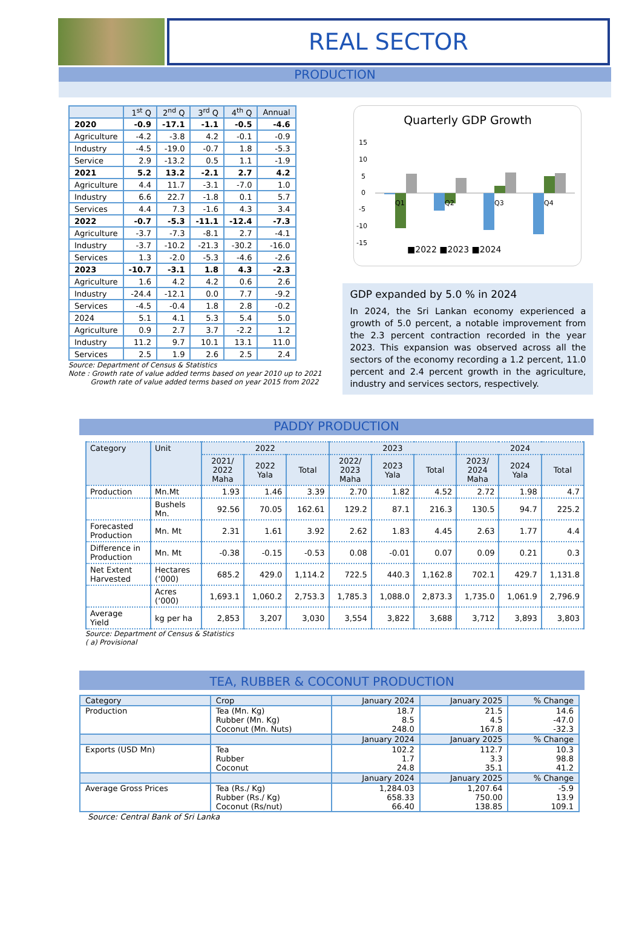REAL SECTOR
PRODUCTION
| | 1<sup>st</sup> Q | 2<sup>nd</sup> Q | 3<sup>rd</sup> Q | 4<sup>th</sup> Q | Annual |
| --- | --- | --- | --- | --- | --- |
| 2020 | -0.9 | -17.1 | -1.1 | -0.5 | -4.6 |
| Agriculture | -4.2 | -3.8 | 4.2 | -0.1 | -0.9 |
| Industry | -4.5 | -19.0 | -0.7 | 1.8 | -5.3 |
| Service | 2.9 | -13.2 | 0.5 | 1.1 | -1.9 |
| 2021 | 5.2 | 13.2 | -2.1 | 2.7 | 4.2 |
| Agriculture | 4.4 | 11.7 | -3.1 | -7.0 | 1.0 |
| Industry | 6.6 | 22.7 | -1.8 | 0.1 | 5.7 |
| Services | 4.4 | 7.3 | -1.6 | 4.3 | 3.4 |
| 2022 | -0.7 | -5.3 | -11.1 | -12.4 | -7.3 |
| Agriculture | -3.7 | -7.3 | -8.1 | 2.7 | -4.1 |
| Industry | -3.7 | -10.2 | -21.3 | -30.2 | -16.0 |
| Services | 1.3 | -2.0 | -5.3 | -4.6 | -2.6 |
| 2023 | -10.7 | -3.1 | 1.8 | 4.3 | -2.3 |
| Agriculture | 1.6 | 4.2 | 4.2 | 0.6 | 2.6 |
| Industry | -24.4 | -12.1 | 0.0 | 7.7 | -9.2 |
| Services | -4.5 | -0.4 | 1.8 | 2.8 | -0.2 |
| 2024 | 5.1 | 4.1 | 5.3 | 5.4 | 5.0 |
| Agriculture | 0.9 | 2.7 | 3.7 | -2.2 | 1.2 |
| Industry | 11.2 | 9.7 | 10.1 | 13.1 | 11.0 |
| Services | 2.5 | 1.9 | 2.6 | 2.5 | 2.4 |
Source: Department of Census & Statistics
Note : Growth rate of value added terms based on year 2010 up to 2021
Growth rate of value added terms based on year 2015 from 2022
Quarterly GDP Growth
15
10
5
0
-5
-10
-15
Q1
Q2
Q3
Q4
■2022 ■2023 ■2024
GDP expanded by 5.0 % in 2024
In 2024, the Sri Lankan economy experienced a growth of 5.0 percent, a notable improvement from the 2.3 percent contraction recorded in the year 2023. This expansion was observed across all the sectors of the economy recording a 1.2 percent, 11.0 percent and 2.4 percent growth in the agriculture, industry and services sectors, respectively.
PADDY PRODUCTION
| Category | Unit | 2022 | | | 2023 | | | 2024 | | |
| --- | --- | --- | --- | --- | --- | --- | --- | --- | --- | --- |
| | | 2021/ 2022 Maha | 2022 Yala | Total | 2022/ 2023 Maha | 2023 Yala | Total | 2023/ 2024 Maha | 2024 Yala | Total |
| Production | Mn.Mt | 1.93 | 1.46 | 3.39 | 2.70 | 1.82 | 4.52 | 2.72 | 1.98 | 4.7 |
| | Bushels Mn. | 92.56 | 70.05 | 162.61 | 129.2 | 87.1 | 216.3 | 130.5 | 94.7 | 225.2 |
| Forecasted Production | Mn. Mt | 2.31 | 1.61 | 3.92 | 2.62 | 1.83 | 4.45 | 2.63 | 1.77 | 4.4 |
| Difference in Production | Mn. Mt | -0.38 | -0.15 | -0.53 | 0.08 | -0.01 | 0.07 | 0.09 | 0.21 | 0.3 |
| Net Extent Harvested | Hectares (‘000) | 685.2 | 429.0 | 1,114.2 | 722.5 | 440.3 | 1,162.8 | 702.1 | 429.7 | 1,131.8 |
| | Acres (‘000) | 1,693.1 | 1,060.2 | 2,753.3 | 1,785.3 | 1,088.0 | 2,873.3 | 1,735.0 | 1,061.9 | 2,796.9 |
| Average Yield | kg per ha | 2,853 | 3,207 | 3,030 | 3,554 | 3,822 | 3,688 | 3,712 | 3,893 | 3,803 |
Source: Department of Census & Statistics
( a) Provisional
TEA, RUBBER & COCONUT PRODUCTION
| Category | Crop | January 2024 | January 2025 | % Change |
| Production | Tea (Mn. Kg) | 18.7 | 21.5 | 14.6 |
| | Rubber (Mn. Kg) | 8.5 | 4.5 | -47.0 |
| | Coconut (Mn. Nuts) | 248.0 | 167.8 | -32.3 |
| | | January 2024 | January 2025 | % Change |
| Exports (USD Mn) | Tea | 102.2 | 112.7 | 10.3 |
| | Rubber | 1.7 | 3.3 | 98.8 |
| | Coconut | 24.8 | 35.1 | 41.2 |
| | | January 2024 | January 2025 | % Change |
| Average Gross Prices | Tea (Rs./ Kg) | 1,284.03 | 1,207.64 | -5.9 |
| | Rubber (Rs./ Kg) | 658.33 | 750.00 | 13.9 |
| | Coconut (Rs/nut) | 66.40 | 138.85 | 109.1 |
Source: Central Bank of Sri Lanka